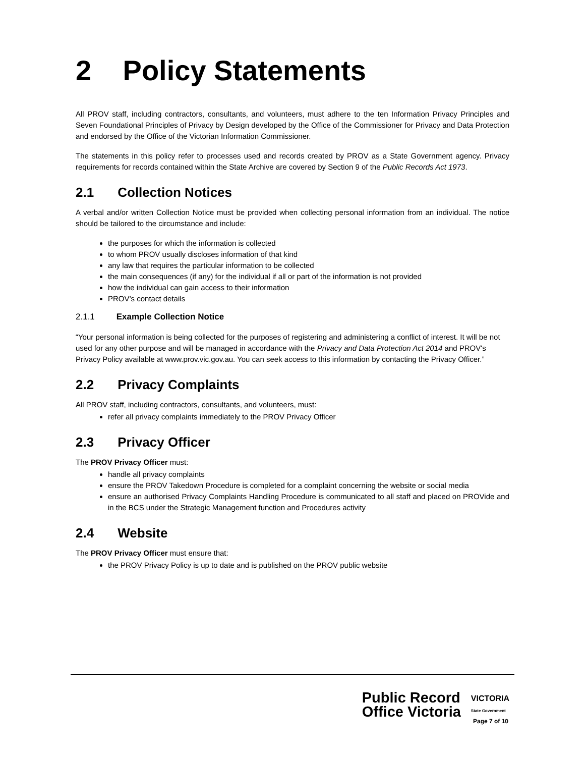2 Policy Statements
All PROV staff, including contractors, consultants, and volunteers, must adhere to the ten Information Privacy Principles and Seven Foundational Principles of Privacy by Design developed by the Office of the Commissioner for Privacy and Data Protection and endorsed by the Office of the Victorian Information Commissioner.
The statements in this policy refer to processes used and records created by PROV as a State Government agency. Privacy requirements for records contained within the State Archive are covered by Section 9 of the Public Records Act 1973.
2.1 Collection Notices
A verbal and/or written Collection Notice must be provided when collecting personal information from an individual. The notice should be tailored to the circumstance and include:
the purposes for which the information is collected
to whom PROV usually discloses information of that kind
any law that requires the particular information to be collected
the main consequences (if any) for the individual if all or part of the information is not provided
how the individual can gain access to their information
PROV’s contact details
2.1.1 Example Collection Notice
“Your personal information is being collected for the purposes of registering and administering a conflict of interest. It will be not used for any other purpose and will be managed in accordance with the Privacy and Data Protection Act 2014 and PROV's Privacy Policy available at www.prov.vic.gov.au. You can seek access to this information by contacting the Privacy Officer.”
2.2 Privacy Complaints
All PROV staff, including contractors, consultants, and volunteers, must:
refer all privacy complaints immediately to the PROV Privacy Officer
2.3 Privacy Officer
The PROV Privacy Officer must:
handle all privacy complaints
ensure the PROV Takedown Procedure is completed for a complaint concerning the website or social media
ensure an authorised Privacy Complaints Handling Procedure is communicated to all staff and placed on PROVide and in the BCS under the Strategic Management function and Procedures activity
2.4 Website
The PROV Privacy Officer must ensure that:
the PROV Privacy Policy is up to date and is published on the PROV public website
Public Record
Office Victoria
VICTORIA
State Government
Page 7 of 10